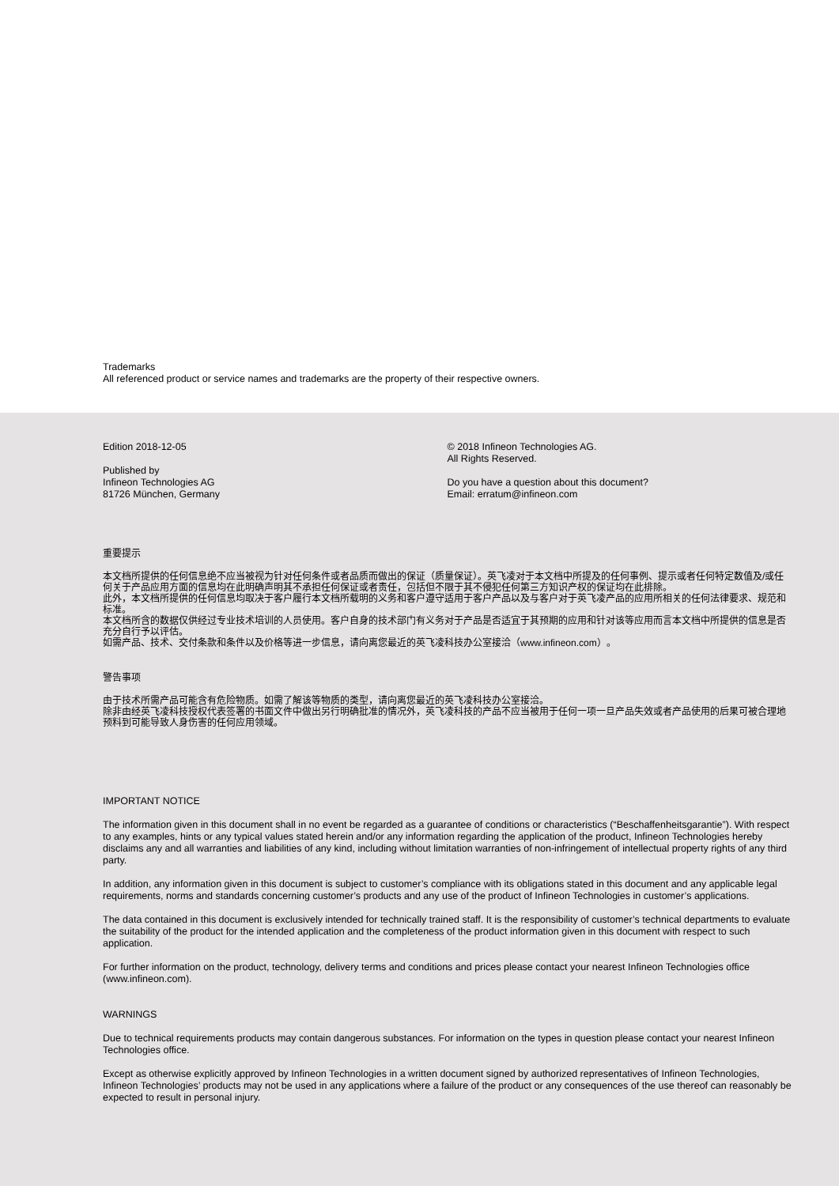Trademarks
All referenced product or service names and trademarks are the property of their respective owners.
Edition 2018-12-05
Published by
Infineon Technologies AG
81726 München, Germany
© 2018 Infineon Technologies AG.
All Rights Reserved.
Do you have a question about this document?
Email: erratum@infineon.com
重要提示
本文档所提供的任何信息绝不应当被视为针对任何条件或者品质而做出的保证（质量保证）。英飞凌对于本文档中所提及的任何事例、提示或者任何特定数值及/或任何关于产品应用方面的信息均在此明确声明其不承担任何保证或者责任，包括但不限于其不侵犯任何第三方知识产权的保证均在此排除。
此外，本文档所提供的任何信息均取决于客户履行本文档所载明的义务和客户遵守适用于客户产品以及与客户对于英飞凌产品的应用所相关的任何法律要求、规范和标准。
本文档所含的数据仅供经过专业技术培训的人员使用。客户自身的技术部门有义务对于产品是否适宜于其预期的应用和针对该等应用而言本文档中所提供的信息是否充分自行予以评估。
如需产品、技术、交付条款和条件以及价格等进一步信息，请向离您最近的英飞凌科技办公室接洽（www.infineon.com）。
警告事项
由于技术所需产品可能含有危险物质。如需了解该等物质的类型，请向离您最近的英飞凌科技办公室接洽。
除非由经英飞凌科技授权代表签署的书面文件中做出另行明确批准的情况外，英飞凌科技的产品不应当被用于任何一项一旦产品失效或者产品使用的后果可被合理地预料到可能导致人身伤害的任何应用领域。
IMPORTANT NOTICE
The information given in this document shall in no event be regarded as a guarantee of conditions or characteristics (“Beschaffenheitsgarantie”). With respect to any examples, hints or any typical values stated herein and/or any information regarding the application of the product, Infineon Technologies hereby disclaims any and all warranties and liabilities of any kind, including without limitation warranties of non-infringement of intellectual property rights of any third party.
In addition, any information given in this document is subject to customer’s compliance with its obligations stated in this document and any applicable legal requirements, norms and standards concerning customer’s products and any use of the product of Infineon Technologies in customer’s applications.
The data contained in this document is exclusively intended for technically trained staff. It is the responsibility of customer’s technical departments to evaluate the suitability of the product for the intended application and the completeness of the product information given in this document with respect to such application.
For further information on the product, technology, delivery terms and conditions and prices please contact your nearest Infineon Technologies office (www.infineon.com).
WARNINGS
Due to technical requirements products may contain dangerous substances. For information on the types in question please contact your nearest Infineon Technologies office.
Except as otherwise explicitly approved by Infineon Technologies in a written document signed by authorized representatives of Infineon Technologies, Infineon Technologies’ products may not be used in any applications where a failure of the product or any consequences of the use thereof can reasonably be expected to result in personal injury.